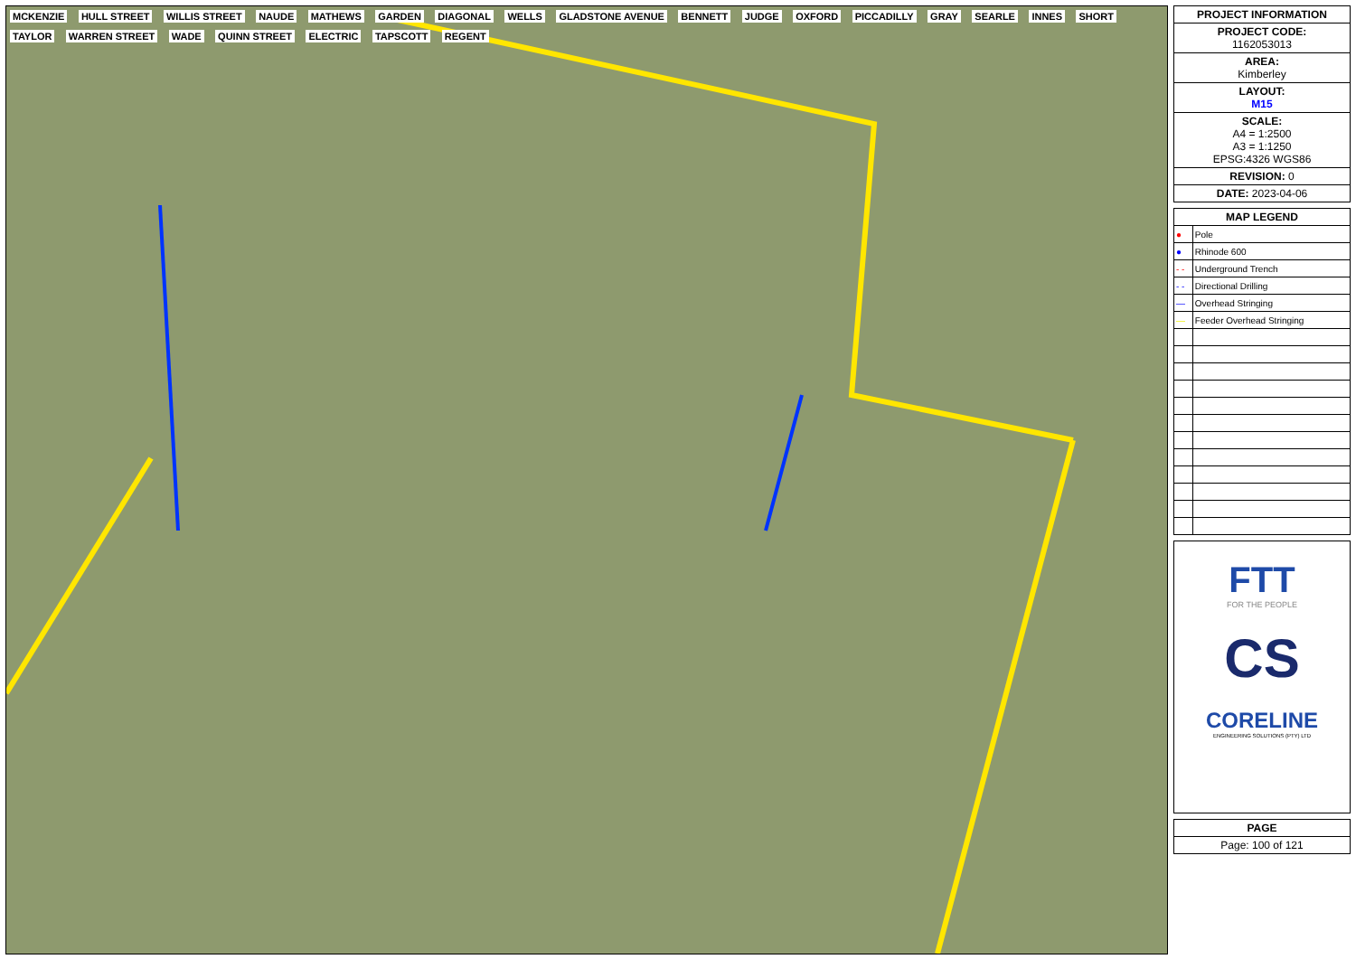MCKENZIE HULL STREET WILLIS STREET NAUDE MATHEWS GARDEN DIAGONAL WELLS GLADSTONE AVENUE BENNETT JUDGE OXFORD PICCADILLY GRAY SEARLE INNES SHORT TAYLOR WARREN STREET WADE QUINN STREET ELECTRIC TAPSCOTT REGENT
| PROJECT INFORMATION |
| --- |
| PROJECT CODE: 1162053013 |
| AREA: Kimberley |
| LAYOUT: M15 |
| SCALE: A4 = 1:2500 A3 = 1:1250 EPSG:4326 WGS86 |
| REVISION: 0 |
| DATE: 2023-04-06 |
| MAP LEGEND | |
| --- | --- |
| ● | Pole |
| ● | Rhinode 600 |
| - - | Underground Trench |
| - - | Directional Drilling |
| — | Overhead Stringing |
| — | Feeder Overhead Stringing |
FTT
FOR THE PEOPLE
CS
CORELINE
ENGINEERING SOLUTIONS (PTY) LTD
| PAGE |
| --- |
| Page: 100 of 121 |